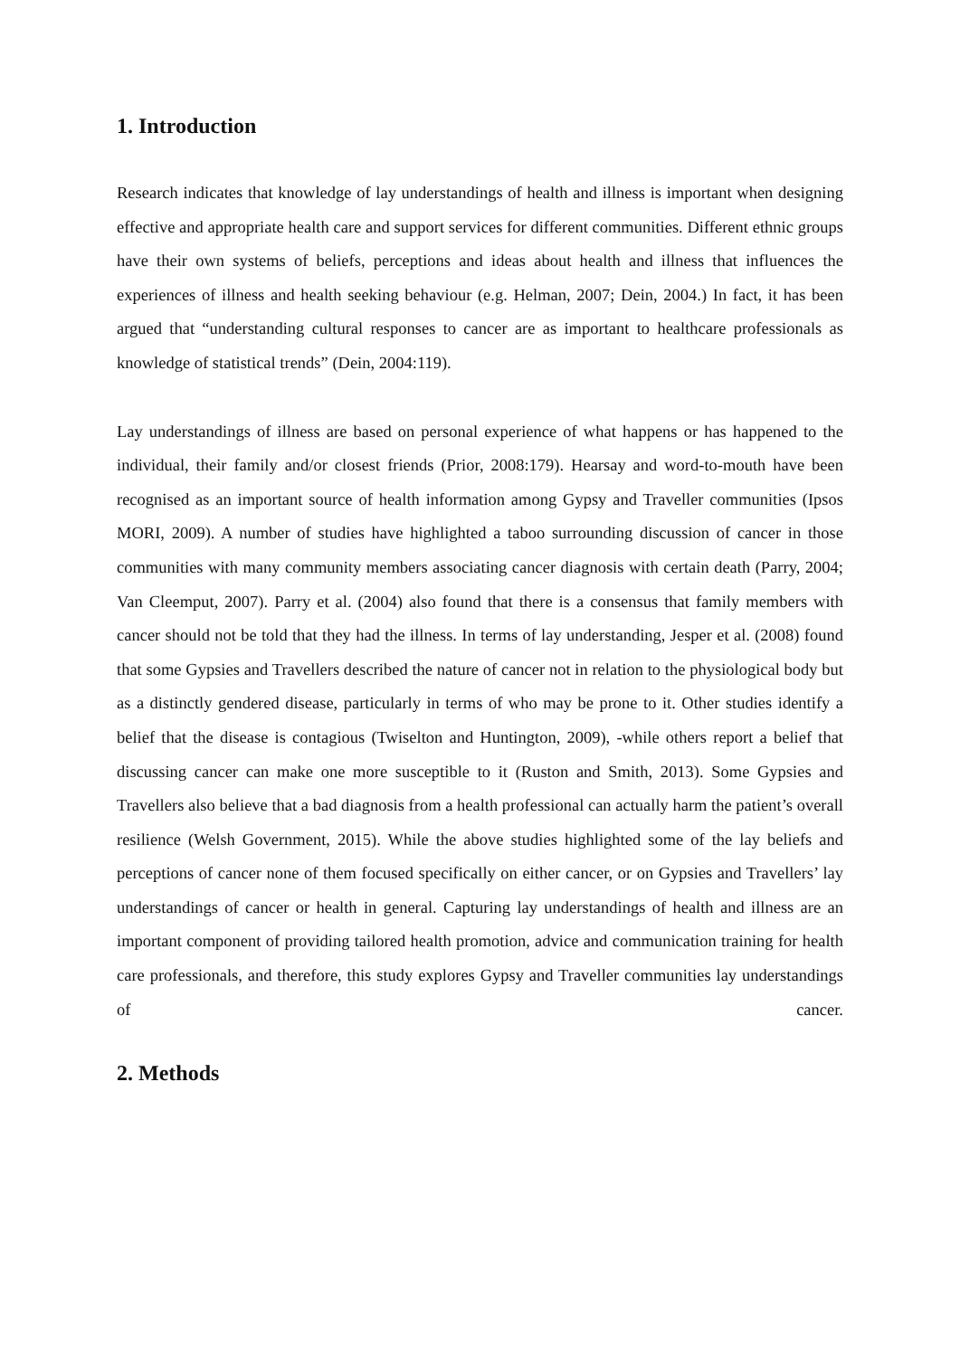1. Introduction
Research indicates that knowledge of lay understandings of health and illness is important when designing effective and appropriate health care and support services for different communities. Different ethnic groups have their own systems of beliefs, perceptions and ideas about health and illness that influences the experiences of illness and health seeking behaviour (e.g. Helman, 2007; Dein, 2004.) In fact, it has been argued that “understanding cultural responses to cancer are as important to healthcare professionals as knowledge of statistical trends” (Dein, 2004:119).
Lay understandings of illness are based on personal experience of what happens or has happened to the individual, their family and/or closest friends (Prior, 2008:179). Hearsay and word-to-mouth have been recognised as an important source of health information among Gypsy and Traveller communities (Ipsos MORI, 2009). A number of studies have highlighted a taboo surrounding discussion of cancer in those communities with many community members associating cancer diagnosis with certain death (Parry, 2004; Van Cleemput, 2007). Parry et al. (2004) also found that there is a consensus that family members with cancer should not be told that they had the illness. In terms of lay understanding, Jesper et al. (2008) found that some Gypsies and Travellers described the nature of cancer not in relation to the physiological body but as a distinctly gendered disease, particularly in terms of who may be prone to it. Other studies identify a belief that the disease is contagious (Twiselton and Huntington, 2009), -while others report a belief that discussing cancer can make one more susceptible to it (Ruston and Smith, 2013). Some Gypsies and Travellers also believe that a bad diagnosis from a health professional can actually harm the patient’s overall resilience (Welsh Government, 2015). While the above studies highlighted some of the lay beliefs and perceptions of cancer none of them focused specifically on either cancer, or on Gypsies and Travellers’ lay understandings of cancer or health in general. Capturing lay understandings of health and illness are an important component of providing tailored health promotion, advice and communication training for health care professionals, and therefore, this study explores Gypsy and Traveller communities lay understandings of cancer.
2. Methods